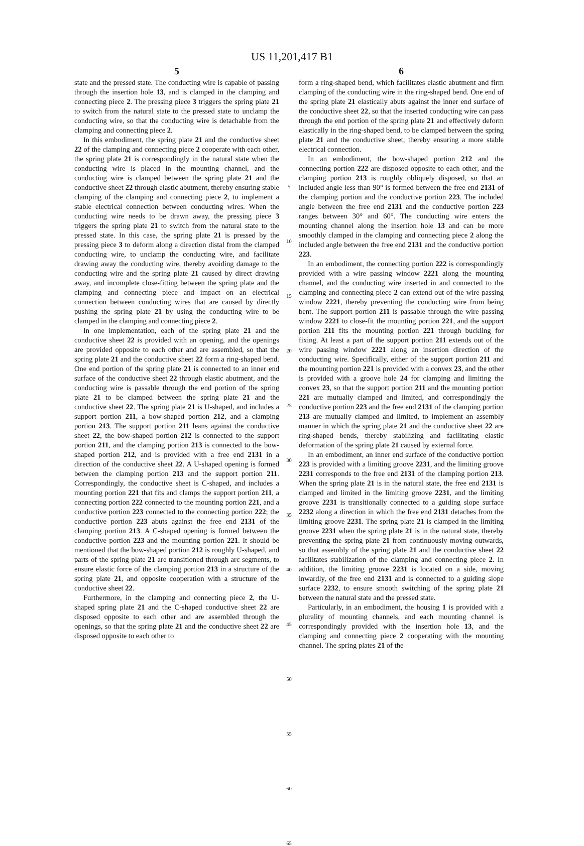US 11,201,417 B1
5
state and the pressed state. The conducting wire is capable of passing through the insertion hole 13, and is clamped in the clamping and connecting piece 2. The pressing piece 3 triggers the spring plate 21 to switch from the natural state to the pressed state to unclamp the conducting wire, so that the conducting wire is detachable from the clamping and connecting piece 2.
In this embodiment, the spring plate 21 and the conductive sheet 22 of the clamping and connecting piece 2 cooperate with each other, the spring plate 21 is correspondingly in the natural state when the conducting wire is placed in the mounting channel, and the conducting wire is clamped between the spring plate 21 and the conductive sheet 22 through elastic abutment, thereby ensuring stable clamping of the clamping and connecting piece 2, to implement a stable electrical connection between conducting wires. When the conducting wire needs to be drawn away, the pressing piece 3 triggers the spring plate 21 to switch from the natural state to the pressed state. In this case, the spring plate 21 is pressed by the pressing piece 3 to deform along a direction distal from the clamped conducting wire, to unclamp the conducting wire, and facilitate drawing away the conducting wire, thereby avoiding damage to the conducting wire and the spring plate 21 caused by direct drawing away, and incomplete close-fitting between the spring plate and the clamping and connecting piece and impact on an electrical connection between conducting wires that are caused by directly pushing the spring plate 21 by using the conducting wire to be clamped in the clamping and connecting piece 2.
In one implementation, each of the spring plate 21 and the conductive sheet 22 is provided with an opening, and the openings are provided opposite to each other and are assembled, so that the spring plate 21 and the conductive sheet 22 form a ring-shaped bend. One end portion of the spring plate 21 is connected to an inner end surface of the conductive sheet 22 through elastic abutment, and the conducting wire is passable through the end portion of the spring plate 21 to be clamped between the spring plate 21 and the conductive sheet 22. The spring plate 21 is U-shaped, and includes a support portion 211, a bow-shaped portion 212, and a clamping portion 213. The support portion 211 leans against the conductive sheet 22, the bow-shaped portion 212 is connected to the support portion 211, and the clamping portion 213 is connected to the bow-shaped portion 212, and is provided with a free end 2131 in a direction of the conductive sheet 22. A U-shaped opening is formed between the clamping portion 213 and the support portion 211. Correspondingly, the conductive sheet is C-shaped, and includes a mounting portion 221 that fits and clamps the support portion 211, a connecting portion 222 connected to the mounting portion 221, and a conductive portion 223 connected to the connecting portion 222; the conductive portion 223 abuts against the free end 2131 of the clamping portion 213. A C-shaped opening is formed between the conductive portion 223 and the mounting portion 221. It should be mentioned that the bow-shaped portion 212 is roughly U-shaped, and parts of the spring plate 21 are transitioned through arc segments, to ensure elastic force of the clamping portion 213 in a structure of the spring plate 21, and opposite cooperation with a structure of the conductive sheet 22.
Furthermore, in the clamping and connecting piece 2, the U-shaped spring plate 21 and the C-shaped conductive sheet 22 are disposed opposite to each other and are assembled through the openings, so that the spring plate 21 and the conductive sheet 22 are disposed opposite to each other to
5
10
15
20
25
30
35
40
45
50
55
60
65
6
form a ring-shaped bend, which facilitates elastic abutment and firm clamping of the conducting wire in the ring-shaped bend. One end of the spring plate 21 elastically abuts against the inner end surface of the conductive sheet 22, so that the inserted conducting wire can pass through the end portion of the spring plate 21 and effectively deform elastically in the ring-shaped bend, to be clamped between the spring plate 21 and the conductive sheet, thereby ensuring a more stable electrical connection.
In an embodiment, the bow-shaped portion 212 and the connecting portion 222 are disposed opposite to each other, and the clamping portion 213 is roughly obliquely disposed, so that an included angle less than 90° is formed between the free end 2131 of the clamping portion and the conductive portion 223. The included angle between the free end 2131 and the conductive portion 223 ranges between 30° and 60°. The conducting wire enters the mounting channel along the insertion hole 13 and can be more smoothly clamped in the clamping and connecting piece 2 along the included angle between the free end 2131 and the conductive portion 223.
In an embodiment, the connecting portion 222 is correspondingly provided with a wire passing window 2221 along the mounting channel, and the conducting wire inserted in and connected to the clamping and connecting piece 2 can extend out of the wire passing window 2221, thereby preventing the conducting wire from being bent. The support portion 211 is passable through the wire passing window 2221 to close-fit the mounting portion 221, and the support portion 211 fits the mounting portion 221 through buckling for fixing. At least a part of the support portion 211 extends out of the wire passing window 2221 along an insertion direction of the conducting wire. Specifically, either of the support portion 211 and the mounting portion 221 is provided with a convex 23, and the other is provided with a groove hole 24 for clamping and limiting the convex 23, so that the support portion 211 and the mounting portion 221 are mutually clamped and limited, and correspondingly the conductive portion 223 and the free end 2131 of the clamping portion 213 are mutually clamped and limited, to implement an assembly manner in which the spring plate 21 and the conductive sheet 22 are ring-shaped bends, thereby stabilizing and facilitating elastic deformation of the spring plate 21 caused by external force.
In an embodiment, an inner end surface of the conductive portion 223 is provided with a limiting groove 2231, and the limiting groove 2231 corresponds to the free end 2131 of the clamping portion 213. When the spring plate 21 is in the natural state, the free end 2131 is clamped and limited in the limiting groove 2231, and the limiting groove 2231 is transitionally connected to a guiding slope surface 2232 along a direction in which the free end 2131 detaches from the limiting groove 2231. The spring plate 21 is clamped in the limiting groove 2231 when the spring plate 21 is in the natural state, thereby preventing the spring plate 21 from continuously moving outwards, so that assembly of the spring plate 21 and the conductive sheet 22 facilitates stabilization of the clamping and connecting piece 2. In addition, the limiting groove 2231 is located on a side, moving inwardly, of the free end 2131 and is connected to a guiding slope surface 2232, to ensure smooth switching of the spring plate 21 between the natural state and the pressed state.
Particularly, in an embodiment, the housing 1 is provided with a plurality of mounting channels, and each mounting channel is correspondingly provided with the insertion hole 13, and the clamping and connecting piece 2 cooperating with the mounting channel. The spring plates 21 of the